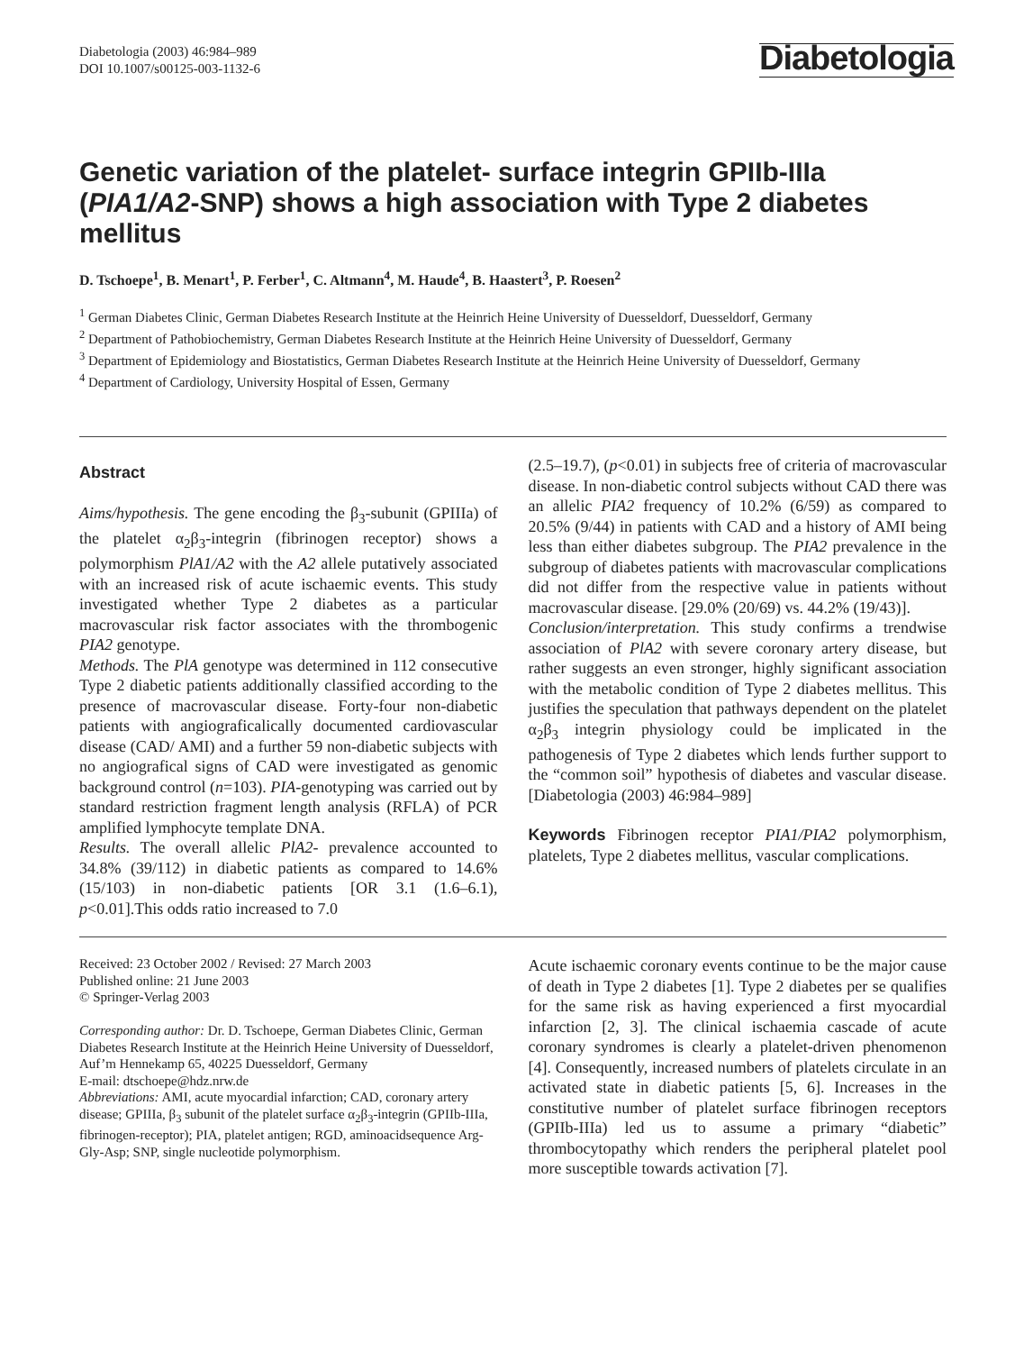Diabetologia (2003) 46:984–989
DOI 10.1007/s00125-003-1132-6
Diabetologia
Genetic variation of the platelet- surface integrin GPIIb-IIIa (PIA1/A2-SNP) shows a high association with Type 2 diabetes mellitus
D. Tschoepe<sup>1</sup>, B. Menart<sup>1</sup>, P. Ferber<sup>1</sup>, C. Altmann<sup>4</sup>, M. Haude<sup>4</sup>, B. Haastert<sup>3</sup>, P. Roesen<sup>2</sup>
<sup>1</sup> German Diabetes Clinic, German Diabetes Research Institute at the Heinrich Heine University of Duesseldorf, Duesseldorf, Germany
<sup>2</sup> Department of Pathobiochemistry, German Diabetes Research Institute at the Heinrich Heine University of Duesseldorf, Germany
<sup>3</sup> Department of Epidemiology and Biostatistics, German Diabetes Research Institute at the Heinrich Heine University of Duesseldorf, Germany
<sup>4</sup> Department of Cardiology, University Hospital of Essen, Germany
Abstract
Aims/hypothesis. The gene encoding the β<sub>3</sub>-subunit (GPIIIa) of the platelet α<sub>2</sub>β<sub>3</sub>-integrin (fibrinogen receptor) shows a polymorphism PlA1/A2 with the A2 allele putatively associated with an increased risk of acute ischaemic events. This study investigated whether Type 2 diabetes as a particular macrovascular risk factor associates with the thrombogenic PIA2 genotype.
Methods. The PlA genotype was determined in 112 consecutive Type 2 diabetic patients additionally classified according to the presence of macrovascular disease. Forty-four non-diabetic patients with angiograficalically documented cardiovascular disease (CAD/ AMI) and a further 59 non-diabetic subjects with no angiografical signs of CAD were investigated as genomic background control (n=103). PIA-genotyping was carried out by standard restriction fragment length analysis (RFLA) of PCR amplified lymphocyte template DNA.
Results. The overall allelic PlA2- prevalence accounted to 34.8% (39/112) in diabetic patients as compared to 14.6% (15/103) in non-diabetic patients [OR 3.1 (1.6–6.1), p<0.01].This odds ratio increased to 7.0
(2.5–19.7), (p<0.01) in subjects free of criteria of macrovascular disease. In non-diabetic control subjects without CAD there was an allelic PIA2 frequency of 10.2% (6/59) as compared to 20.5% (9/44) in patients with CAD and a history of AMI being less than either diabetes subgroup. The PIA2 prevalence in the subgroup of diabetes patients with macrovascular complications did not differ from the respective value in patients without macrovascular disease. [29.0% (20/69) vs. 44.2% (19/43)].
Conclusion/interpretation. This study confirms a trendwise association of PlA2 with severe coronary artery disease, but rather suggests an even stronger, highly significant association with the metabolic condition of Type 2 diabetes mellitus. This justifies the speculation that pathways dependent on the platelet α<sub>2</sub>β<sub>3</sub> integrin physiology could be implicated in the pathogenesis of Type 2 diabetes which lends further support to the “common soil” hypothesis of diabetes and vascular disease. [Diabetologia (2003) 46:984–989]
Keywords Fibrinogen receptor PIA1/PIA2 polymorphism, platelets, Type 2 diabetes mellitus, vascular complications.
Received: 23 October 2002 / Revised: 27 March 2003
Published online: 21 June 2003
© Springer-Verlag 2003
Corresponding author: Dr. D. Tschoepe, German Diabetes Clinic, German Diabetes Research Institute at the Heinrich Heine University of Duesseldorf, Auf’m Hennekamp 65, 40225 Duesseldorf, Germany
E-mail: dtschoepe@hdz.nrw.de
Abbreviations: AMI, acute myocardial infarction; CAD, coronary artery disease; GPIIIa, β<sub>3</sub> subunit of the platelet surface α<sub>2</sub>β<sub>3</sub>-integrin (GPIIb-IIIa, fibrinogen-receptor); PIA, platelet antigen; RGD, aminoacidsequence Arg-Gly-Asp; SNP, single nucleotide polymorphism.
Acute ischaemic coronary events continue to be the major cause of death in Type 2 diabetes [1]. Type 2 diabetes per se qualifies for the same risk as having experienced a first myocardial infarction [2, 3]. The clinical ischaemia cascade of acute coronary syndromes is clearly a platelet-driven phenomenon [4]. Consequently, increased numbers of platelets circulate in an activated state in diabetic patients [5, 6]. Increases in the constitutive number of platelet surface fibrinogen receptors (GPIIb-IIIa) led us to assume a primary “diabetic” thrombocytopathy which renders the peripheral platelet pool more susceptible towards activation [7].